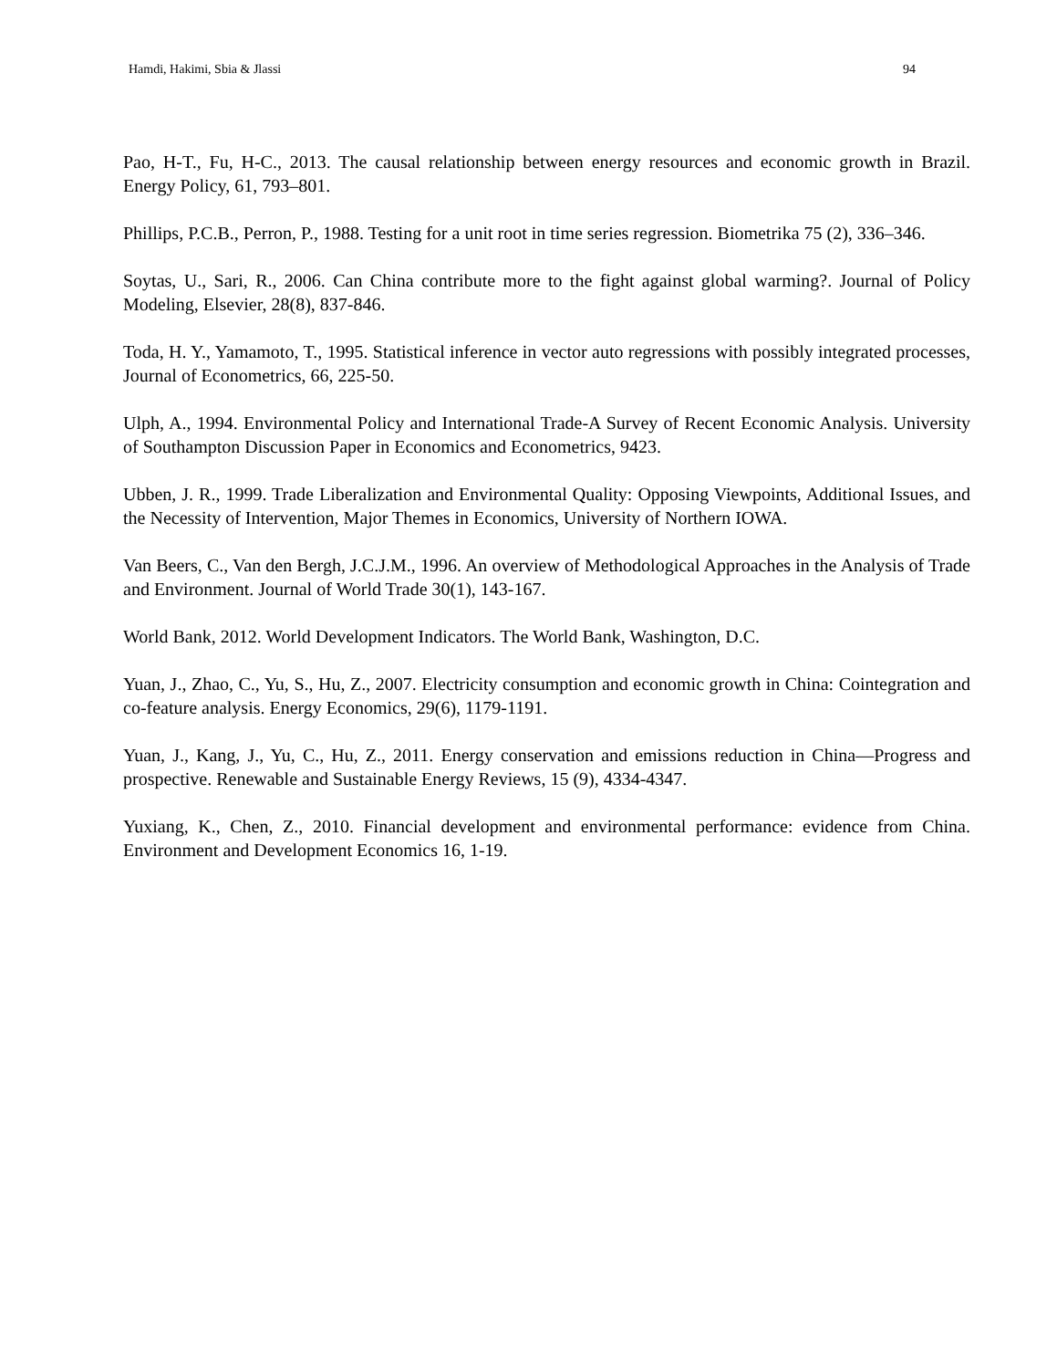Hamdi, Hakimi, Sbia & Jlassi 94
Pao, H-T., Fu, H-C., 2013. The causal relationship between energy resources and economic growth in Brazil. Energy Policy, 61, 793–801.
Phillips, P.C.B., Perron, P., 1988. Testing for a unit root in time series regression. Biometrika 75 (2), 336–346.
Soytas, U., Sari, R., 2006. Can China contribute more to the fight against global warming?. Journal of Policy Modeling, Elsevier, 28(8), 837-846.
Toda, H. Y., Yamamoto, T., 1995. Statistical inference in vector auto regressions with possibly integrated processes, Journal of Econometrics, 66, 225-50.
Ulph, A., 1994. Environmental Policy and International Trade-A Survey of Recent Economic Analysis. University of Southampton Discussion Paper in Economics and Econometrics, 9423.
Ubben, J. R., 1999. Trade Liberalization and Environmental Quality: Opposing Viewpoints, Additional Issues, and the Necessity of Intervention, Major Themes in Economics, University of Northern IOWA.
Van Beers, C., Van den Bergh, J.C.J.M., 1996. An overview of Methodological Approaches in the Analysis of Trade and Environment. Journal of World Trade 30(1), 143-167.
World Bank, 2012. World Development Indicators. The World Bank, Washington, D.C.
Yuan, J., Zhao, C., Yu, S., Hu, Z., 2007. Electricity consumption and economic growth in China: Cointegration and co-feature analysis. Energy Economics, 29(6), 1179-1191.
Yuan, J., Kang, J., Yu, C., Hu, Z., 2011. Energy conservation and emissions reduction in China—Progress and prospective. Renewable and Sustainable Energy Reviews, 15 (9), 4334-4347.
Yuxiang, K., Chen, Z., 2010. Financial development and environmental performance: evidence from China. Environment and Development Economics 16, 1-19.